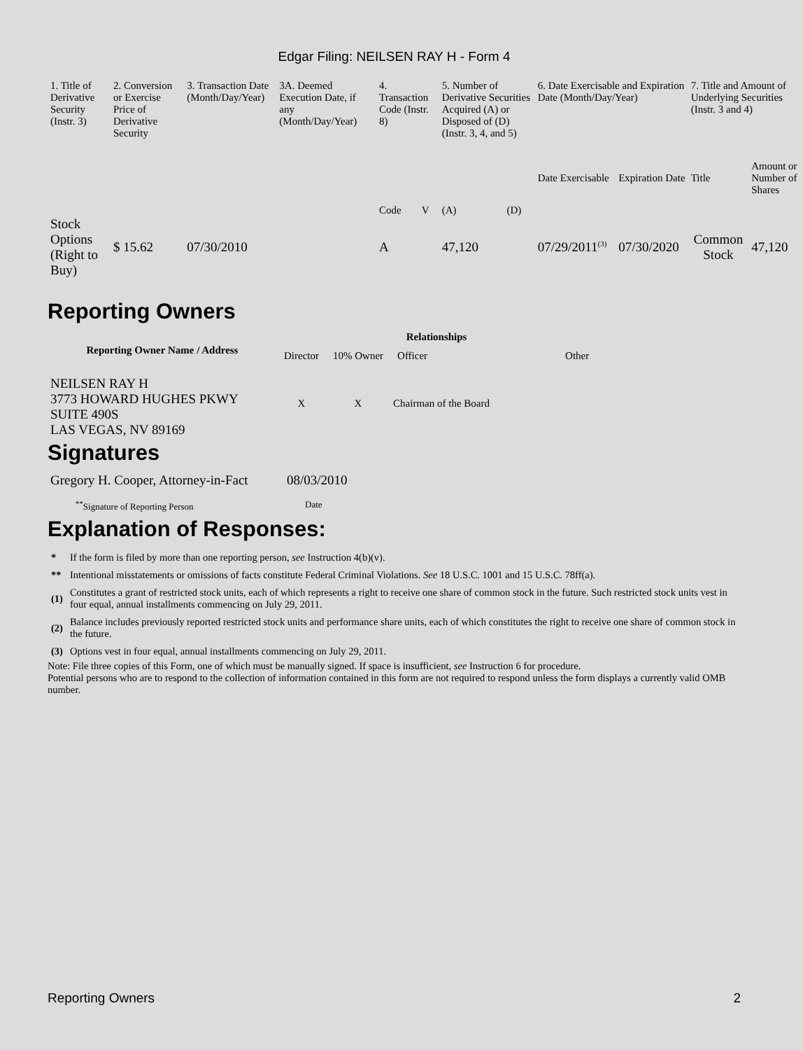Edgar Filing: NEILSEN RAY H - Form 4
| 1. Title of Derivative Security (Instr. 3) | 2. Conversion or Exercise Price of Derivative Security | 3. Transaction Date (Month/Day/Year) | 3A. Deemed Execution Date, if any (Month/Day/Year) | 4. Transaction Code (Instr. 8) | | 5. Number of Derivative Securities Acquired (A) or Disposed of (D) (Instr. 3, 4, and 5) | | 6. Date Exercisable and Expiration Date (Month/Day/Year) | | 7. Title and Amount of Underlying Securities (Instr. 3 and 4) | |
| | | | | Code | V | (A) | (D) | Date Exercisable | Expiration Date | Title | Amount or Number of Shares |
| Stock Options (Right to Buy) | $ 15.62 | 07/30/2010 | | A | | 47,120 | | 07/29/2011<sup>(3)</sup> | 07/30/2020 | Common Stock | 47,120 |
Reporting Owners
| Reporting Owner Name / Address | Relationships | | | |
| --- | --- | --- | --- | --- |
| | Director | 10% Owner | Officer | Other |
| NEILSEN RAY H 3773 HOWARD HUGHES PKWY SUITE 490S LAS VEGAS, NV 89169 | X | X | Chairman of the Board | |
Signatures
| Gregory H. Cooper, Attorney-in-Fact | 08/03/2010 |
| <sup>**</sup> Signature of Reporting Person | Date |
Explanation of Responses:
| * | If the form is filed by more than one reporting person, see Instruction 4(b)(v). |
| ** | Intentional misstatements or omissions of facts constitute Federal Criminal Violations. See 18 U.S.C. 1001 and 15 U.S.C. 78ff(a). |
| (1) | Constitutes a grant of restricted stock units, each of which represents a right to receive one share of common stock in the future. Such restricted stock units vest in four equal, annual installments commencing on July 29, 2011. |
| (2) | Balance includes previously reported restricted stock units and performance share units, each of which constitutes the right to receive one share of common stock in the future. |
| (3) | Options vest in four equal, annual installments commencing on July 29, 2011. |
Note: File three copies of this Form, one of which must be manually signed. If space is insufficient, see Instruction 6 for procedure.
Potential persons who are to respond to the collection of information contained in this form are not required to respond unless the form displays a currently valid OMB number.
Reporting Owners 2